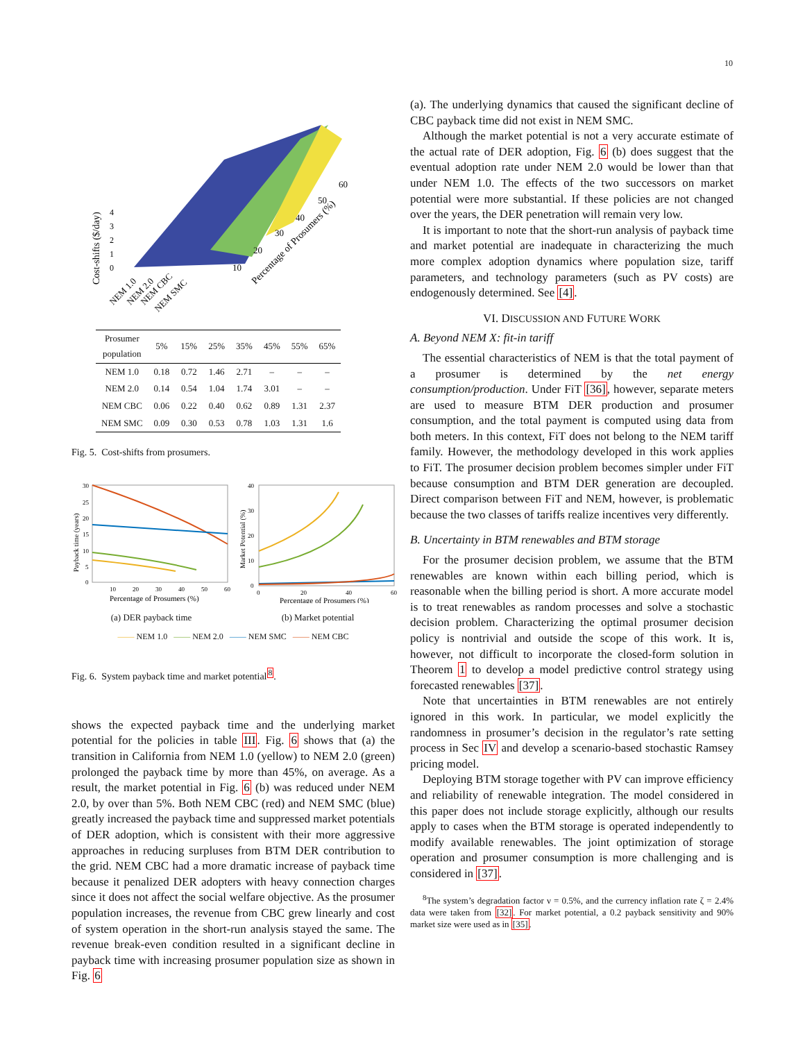10
Cost-shifts ($/day)
0
1
2
3
4
NEM 1.0
NEM 2.0
NEM CBC
NEM SMC
10
20
30
40
50
60
Percentage of Prosumers (%)
| Prosumer population | 5% | 15% | 25% | 35% | 45% | 55% | 65% |
| --- | --- | --- | --- | --- | --- | --- | --- |
| NEM 1.0 | 0.18 | 0.72 | 1.46 | 2.71 | – | – | – |
| NEM 2.0 | 0.14 | 0.54 | 1.04 | 1.74 | 3.01 | – | – |
| NEM CBC | 0.06 | 0.22 | 0.40 | 0.62 | 0.89 | 1.31 | 2.37 |
| NEM SMC | 0.09 | 0.30 | 0.53 | 0.78 | 1.03 | 1.31 | 1.6 |
Fig. 5. Cost-shifts from prosumers.
Payback time (years)
30
25
20
15
10
5
0
10
20
30
40
50
60
Percentage of Prosumers (%)
(a) DER payback time
Market Potential (%)
40
30
20
10
0
0
20
40
60
Percentage of Prosumers (%)
(b) Market potential
—— NEM 1.0 —— NEM 2.0 —— NEM SMC —— NEM CBC
Fig. 6. System payback time and market potential<sup>8</sup>.
shows the expected payback time and the underlying market potential for the policies in table III. Fig. 6 shows that (a) the transition in California from NEM 1.0 (yellow) to NEM 2.0 (green) prolonged the payback time by more than 45%, on average. As a result, the market potential in Fig. 6 (b) was reduced under NEM 2.0, by over than 5%. Both NEM CBC (red) and NEM SMC (blue) greatly increased the payback time and suppressed market potentials of DER adoption, which is consistent with their more aggressive approaches in reducing surpluses from BTM DER contribution to the grid. NEM CBC had a more dramatic increase of payback time because it penalized DER adopters with heavy connection charges since it does not affect the social welfare objective. As the prosumer population increases, the revenue from CBC grew linearly and cost of system operation in the short-run analysis stayed the same. The revenue break-even condition resulted in a significant decline in payback time with increasing prosumer population size as shown in Fig. 6
(a). The underlying dynamics that caused the significant decline of CBC payback time did not exist in NEM SMC.
Although the market potential is not a very accurate estimate of the actual rate of DER adoption, Fig. 6 (b) does suggest that the eventual adoption rate under NEM 2.0 would be lower than that under NEM 1.0. The effects of the two successors on market potential were more substantial. If these policies are not changed over the years, the DER penetration will remain very low.
It is important to note that the short-run analysis of payback time and market potential are inadequate in characterizing the much more complex adoption dynamics where population size, tariff parameters, and technology parameters (such as PV costs) are endogenously determined. See [4].
VI. DISCUSSION AND FUTURE WORK
A. Beyond NEM X: fit-in tariff
The essential characteristics of NEM is that the total payment of a prosumer is determined by the net energy consumption/production. Under FiT [36], however, separate meters are used to measure BTM DER production and prosumer consumption, and the total payment is computed using data from both meters. In this context, FiT does not belong to the NEM tariff family. However, the methodology developed in this work applies to FiT. The prosumer decision problem becomes simpler under FiT because consumption and BTM DER generation are decoupled. Direct comparison between FiT and NEM, however, is problematic because the two classes of tariffs realize incentives very differently.
B. Uncertainty in BTM renewables and BTM storage
For the prosumer decision problem, we assume that the BTM renewables are known within each billing period, which is reasonable when the billing period is short. A more accurate model is to treat renewables as random processes and solve a stochastic decision problem. Characterizing the optimal prosumer decision policy is nontrivial and outside the scope of this work. It is, however, not difficult to incorporate the closed-form solution in Theorem 1 to develop a model predictive control strategy using forecasted renewables [37].
Note that uncertainties in BTM renewables are not entirely ignored in this work. In particular, we model explicitly the randomness in prosumer’s decision in the regulator’s rate setting process in Sec IV and develop a scenario-based stochastic Ramsey pricing model.
Deploying BTM storage together with PV can improve efficiency and reliability of renewable integration. The model considered in this paper does not include storage explicitly, although our results apply to cases when the BTM storage is operated independently to modify available renewables. The joint optimization of storage operation and prosumer consumption is more challenging and is considered in [37].
<sup>8</sup> The system’s degradation factor ν = 0.5%, and the currency inflation rate ζ = 2.4% data were taken from [32]. For market potential, a 0.2 payback sensitivity and 90% market size were used as in [35].